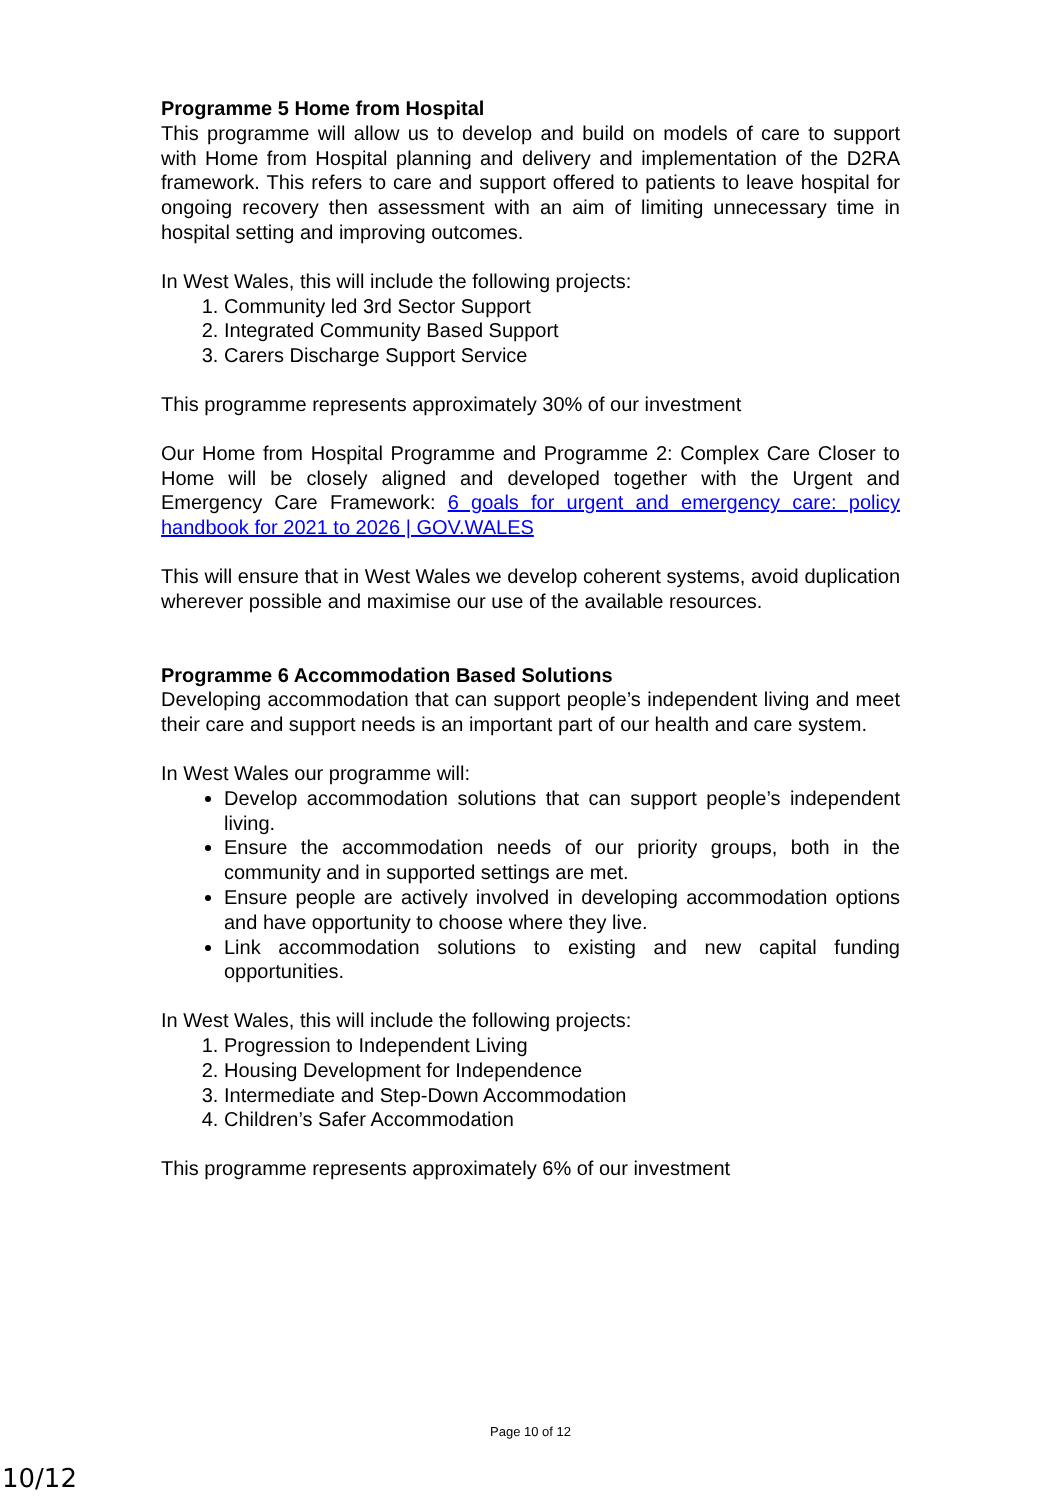Programme 5 Home from Hospital
This programme will allow us to develop and build on models of care to support with Home from Hospital planning and delivery and implementation of the D2RA framework. This refers to care and support offered to patients to leave hospital for ongoing recovery then assessment with an aim of limiting unnecessary time in hospital setting and improving outcomes.
In West Wales, this will include the following projects:
1. Community led 3rd Sector Support
2. Integrated Community Based Support
3. Carers Discharge Support Service
This programme represents approximately 30% of our investment
Our Home from Hospital Programme and Programme 2: Complex Care Closer to Home will be closely aligned and developed together with the Urgent and Emergency Care Framework: 6 goals for urgent and emergency care: policy handbook for 2021 to 2026 | GOV.WALES
This will ensure that in West Wales we develop coherent systems, avoid duplication wherever possible and maximise our use of the available resources.
Programme 6 Accommodation Based Solutions
Developing accommodation that can support people’s independent living and meet their care and support needs is an important part of our health and care system.
In West Wales our programme will:
Develop accommodation solutions that can support people’s independent living.
Ensure the accommodation needs of our priority groups, both in the community and in supported settings are met.
Ensure people are actively involved in developing accommodation options and have opportunity to choose where they live.
Link accommodation solutions to existing and new capital funding opportunities.
In West Wales, this will include the following projects:
1. Progression to Independent Living
2. Housing Development for Independence
3. Intermediate and Step-Down Accommodation
4. Children’s Safer Accommodation
This programme represents approximately 6% of our investment
Page 10 of 12
10/12